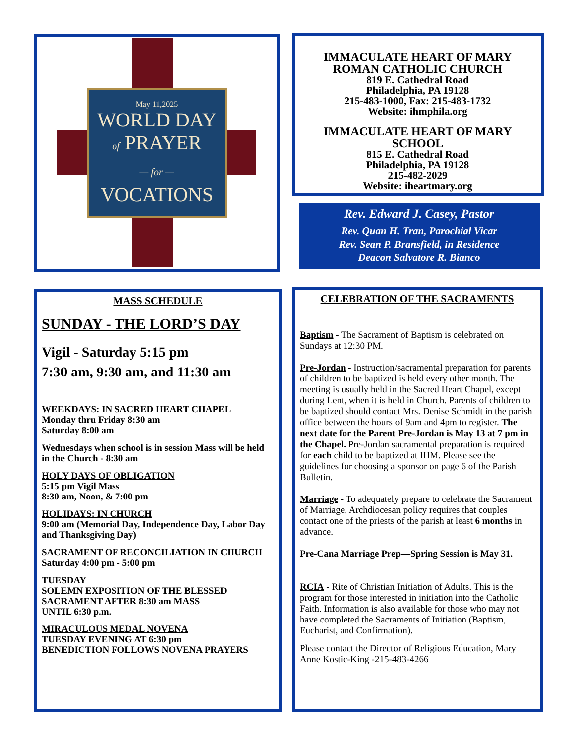May 11,2025
WORLD DAY
of PRAYER
— for —
VOCATIONS
IMMACULATE HEART OF MARY
ROMAN CATHOLIC CHURCH
819 E. Cathedral Road
Philadelphia, PA 19128
215-483-1000, Fax: 215-483-1732
Website: ihmphila.org
IMMACULATE HEART OF MARY
SCHOOL
815 E. Cathedral Road
Philadelphia, PA 19128
215-482-2029
Website: iheartmary.org
Rev. Edward J. Casey, Pastor
Rev. Quan H. Tran, Parochial Vicar
Rev. Sean P. Bransfield, in Residence
Deacon Salvatore R. Bianco
MASS SCHEDULE
SUNDAY - THE LORD’S DAY
Vigil - Saturday 5:15 pm
7:30 am, 9:30 am, and 11:30 am
WEEKDAYS: IN SACRED HEART CHAPEL
Monday thru Friday 8:30 am
Saturday 8:00 am
Wednesdays when school is in session Mass will be held in the Church - 8:30 am
HOLY DAYS OF OBLIGATION
5:15 pm Vigil Mass
8:30 am, Noon, & 7:00 pm
HOLIDAYS: IN CHURCH
9:00 am (Memorial Day, Independence Day, Labor Day and Thanksgiving Day)
SACRAMENT OF RECONCILIATION IN CHURCH
Saturday 4:00 pm - 5:00 pm
TUESDAY
SOLEMN EXPOSITION OF THE BLESSED SACRAMENT AFTER 8:30 am MASS
UNTIL 6:30 p.m.
MIRACULOUS MEDAL NOVENA
TUESDAY EVENING AT 6:30 pm
BENEDICTION FOLLOWS NOVENA PRAYERS
CELEBRATION OF THE SACRAMENTS
Baptism - The Sacrament of Baptism is celebrated on Sundays at 12:30 PM.
Pre-Jordan - Instruction/sacramental preparation for parents of children to be baptized is held every other month. The meeting is usually held in the Sacred Heart Chapel, except during Lent, when it is held in Church. Parents of children to be baptized should contact Mrs. Denise Schmidt in the parish office between the hours of 9am and 4pm to register. The next date for the Parent Pre-Jordan is May 13 at 7 pm in the Chapel. Pre-Jordan sacramental preparation is required for each child to be baptized at IHM. Please see the guidelines for choosing a sponsor on page 6 of the Parish Bulletin.
Marriage - To adequately prepare to celebrate the Sacrament of Marriage, Archdiocesan policy requires that couples contact one of the priests of the parish at least 6 months in advance.
Pre-Cana Marriage Prep—Spring Session is May 31.
RCIA - Rite of Christian Initiation of Adults. This is the program for those interested in initiation into the Catholic Faith. Information is also available for those who may not have completed the Sacraments of Initiation (Baptism, Eucharist, and Confirmation).
Please contact the Director of Religious Education, Mary Anne Kostic-King -215-483-4266